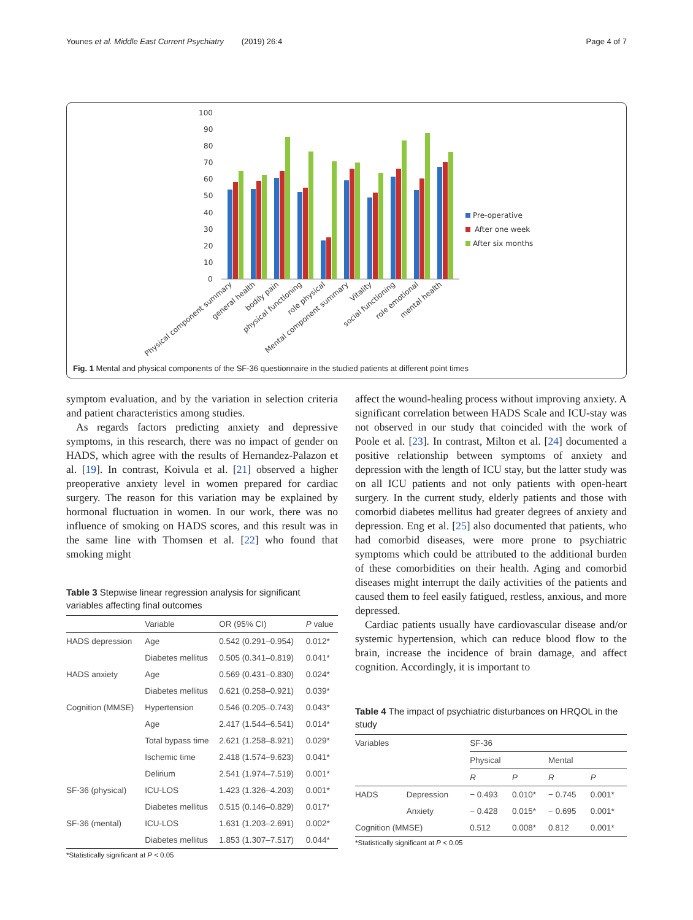Younes et al. Middle East Current Psychiatry (2019) 26:4 Page 4 of 7
100
90
80
70
60
50
40
30
20
10
0
Pre-operative
After one week
After six months
Physical component summary
general health
bodily pain
physical functioning
role physical
Mental component summary
Vitality
social functioning
role emotional
mental health
Fig. 1 Mental and physical components of the SF-36 questionnaire in the studied patients at different point times
symptom evaluation, and by the variation in selection criteria and patient characteristics among studies.
As regards factors predicting anxiety and depressive symptoms, in this research, there was no impact of gender on HADS, which agree with the results of Hernandez-Palazon et al. [19]. In contrast, Koivula et al. [21] observed a higher preoperative anxiety level in women prepared for cardiac surgery. The reason for this variation may be explained by hormonal fluctuation in women. In our work, there was no influence of smoking on HADS scores, and this result was in the same line with Thomsen et al. [22] who found that smoking might
Table 3 Stepwise linear regression analysis for significant variables affecting final outcomes
| | Variable | OR (95% CI) | P value |
| --- | --- | --- | --- |
| HADS depression | Age | 0.542 (0.291–0.954) | 0.012* |
| | Diabetes mellitus | 0.505 (0.341–0.819) | 0.041* |
| HADS anxiety | Age | 0.569 (0.431–0.830) | 0.024* |
| | Diabetes mellitus | 0.621 (0.258–0.921) | 0.039* |
| Cognition (MMSE) | Hypertension | 0.546 (0.205–0.743) | 0.043* |
| | Age | 2.417 (1.544–6.541) | 0.014* |
| | Total bypass time | 2.621 (1.258–8.921) | 0.029* |
| | Ischemic time | 2.418 (1.574–9.623) | 0.041* |
| | Delirium | 2.541 (1.974–7.519) | 0.001* |
| SF-36 (physical) | ICU-LOS | 1.423 (1.326–4.203) | 0.001* |
| | Diabetes mellitus | 0.515 (0.146–0.829) | 0.017* |
| SF-36 (mental) | ICU-LOS | 1.631 (1.203–2.691) | 0.002* |
| | Diabetes mellitus | 1.853 (1.307–7.517) | 0.044* |
*Statistically significant at P < 0.05
affect the wound-healing process without improving anxiety. A significant correlation between HADS Scale and ICU-stay was not observed in our study that coincided with the work of Poole et al. [23]. In contrast, Milton et al. [24] documented a positive relationship between symptoms of anxiety and depression with the length of ICU stay, but the latter study was on all ICU patients and not only patients with open-heart surgery. In the current study, elderly patients and those with comorbid diabetes mellitus had greater degrees of anxiety and depression. Eng et al. [25] also documented that patients, who had comorbid diseases, were more prone to psychiatric symptoms which could be attributed to the additional burden of these comorbidities on their health. Aging and comorbid diseases might interrupt the daily activities of the patients and caused them to feel easily fatigued, restless, anxious, and more depressed.
Cardiac patients usually have cardiovascular disease and/or systemic hypertension, which can reduce blood flow to the brain, increase the incidence of brain damage, and affect cognition. Accordingly, it is important to
Table 4 The impact of psychiatric disturbances on HRQOL in the study
| Variables | | SF-36 | | | |
| --- | --- | --- | --- | --- | --- |
| | | Physical | | Mental | |
| | | R | P | R | P |
| HADS | Depression | − 0.493 | 0.010* | − 0.745 | 0.001* |
| | Anxiety | − 0.428 | 0.015* | − 0.695 | 0.001* |
| Cognition (MMSE) | | 0.512 | 0.008* | 0.812 | 0.001* |
*Statistically significant at P < 0.05